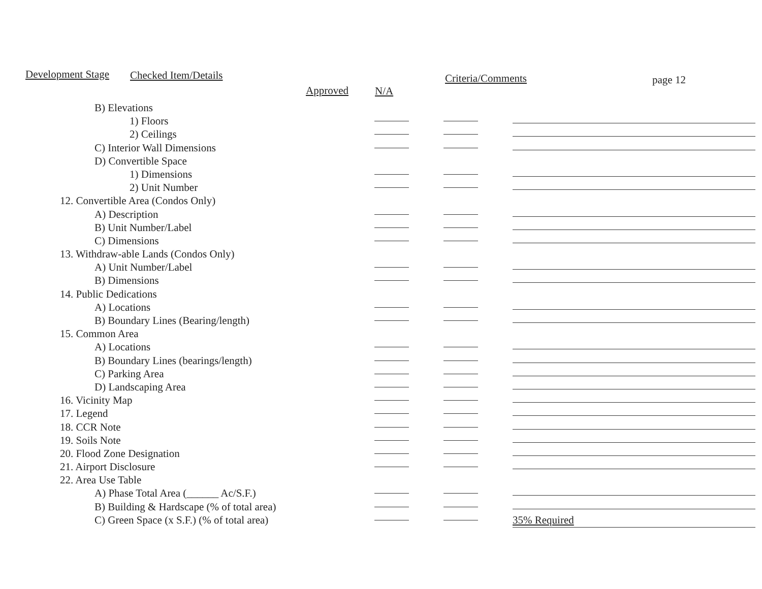Development Stage Checked Item/Details
Approved N/A
Criteria/Comments page 12
| B) Elevations | | | |
| 1) Floors | | | |
| 2) Ceilings | | | |
| C) Interior Wall Dimensions | | | |
| D) Convertible Space | | | |
| 1) Dimensions | | | |
| 2) Unit Number | | | |
| 12. Convertible Area (Condos Only) | | | |
| A) Description | | | |
| B) Unit Number/Label | | | |
| C) Dimensions | | | |
| 13. Withdraw-able Lands (Condos Only) | | | |
| A) Unit Number/Label | | | |
| B) Dimensions | | | |
| 14. Public Dedications | | | |
| A) Locations | | | |
| B) Boundary Lines (Bearing/length) | | | |
| 15. Common Area | | | |
| A) Locations | | | |
| B) Boundary Lines (bearings/length) | | | |
| C) Parking Area | | | |
| D) Landscaping Area | | | |
| 16. Vicinity Map | | | |
| 17. Legend | | | |
| 18. CCR Note | | | |
| 19. Soils Note | | | |
| 20. Flood Zone Designation | | | |
| 21. Airport Disclosure | | | |
| 22. Area Use Table | | | |
| A) Phase Total Area (______ Ac/S.F.) | | | |
| B) Building & Hardscape (% of total area) | | | |
| C) Green Space (x S.F.) (% of total area) | | | 35% Required |